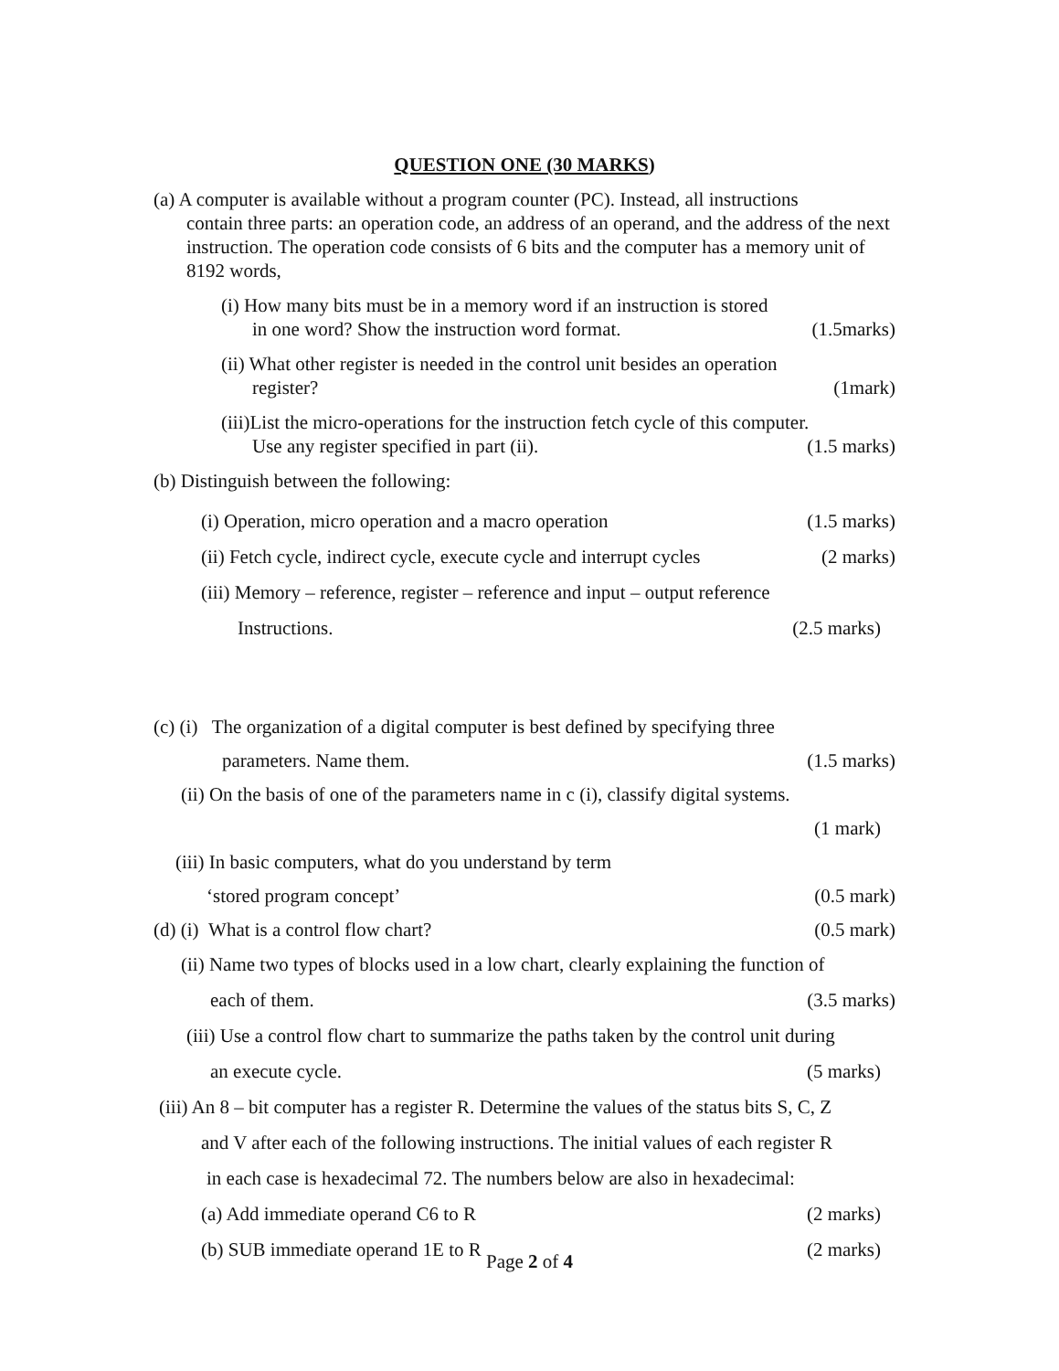QUESTION ONE (30 MARKS)
(a) A computer is available without a program counter (PC). Instead, all instructions
contain three parts: an operation code, an address of an operand, and the address of the next instruction. The operation code consists of 6 bits and the computer has a memory unit of 8192 words,
(i) How many bits must be in a memory word if an instruction is stored
in one word? Show the instruction word format. (1.5marks)
(ii) What other register is needed in the control unit besides an operation
register? (1mark)
(iii)List the micro-operations for the instruction fetch cycle of this computer.
Use any register specified in part (ii). (1.5 marks)
(b) Distinguish between the following:
(i) Operation, micro operation and a macro operation (1.5 marks)
(ii) Fetch cycle, indirect cycle, execute cycle and interrupt cycles (2 marks)
(iii) Memory – reference, register – reference and input – output reference
Instructions. (2.5 marks)
(c) (i) The organization of a digital computer is best defined by specifying three
parameters. Name them. (1.5 marks)
(ii) On the basis of one of the parameters name in c (i), classify digital systems.
(1 mark)
(iii) In basic computers, what do you understand by term
‘stored program concept’ (0.5 mark)
(d) (i) What is a control flow chart? (0.5 mark)
(ii) Name two types of blocks used in a low chart, clearly explaining the function of
each of them. (3.5 marks)
(iii) Use a control flow chart to summarize the paths taken by the control unit during
an execute cycle. (5 marks)
(iii) An 8 – bit computer has a register R. Determine the values of the status bits S, C, Z
and V after each of the following instructions. The initial values of each register R
in each case is hexadecimal 72. The numbers below are also in hexadecimal:
(a) Add immediate operand C6 to R (2 marks)
(b) SUB immediate operand 1E to R (2 marks)
Page 2 of 4